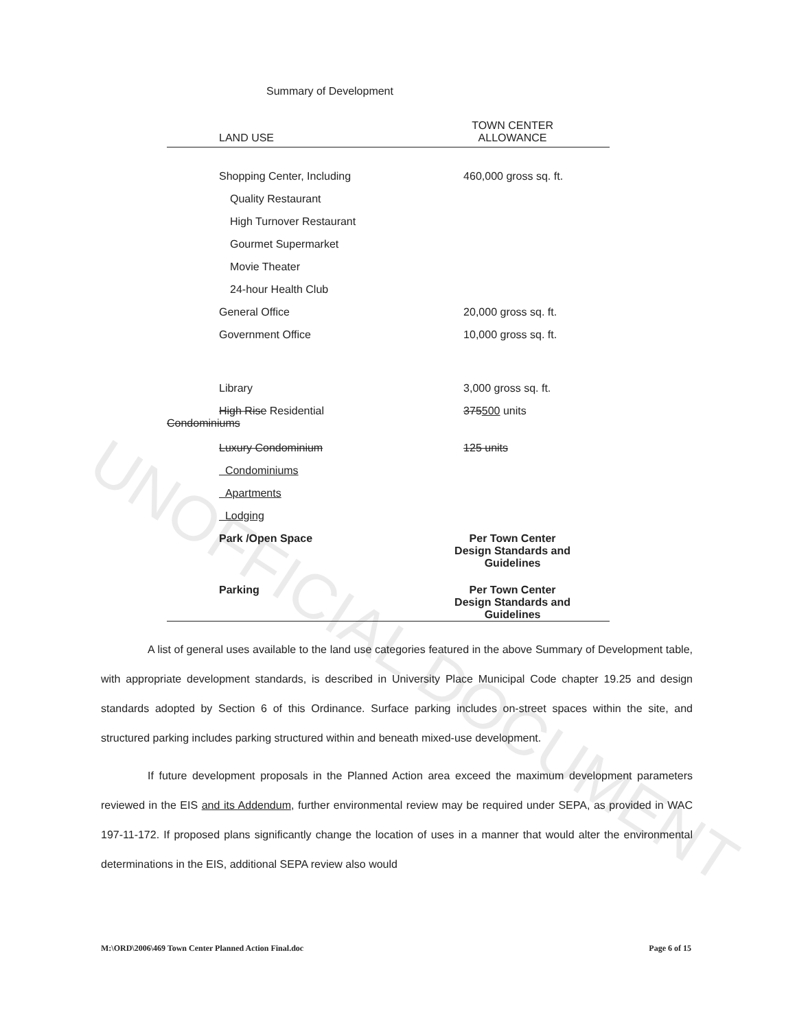UNOFFICIAL DOCUMENT
Summary of Development
| LAND USE | TOWN CENTER ALLOWANCE |
| --- | --- |
| Shopping Center, Including | 460,000 gross sq. ft. |
| Quality Restaurant | |
| High Turnover Restaurant | |
| Gourmet Supermarket | |
| Movie Theater | |
| 24-hour Health Club | |
| General Office | 20,000 gross sq. ft. |
| Government Office | 10,000 gross sq. ft. |
| Library | 3,000 gross sq. ft. |
| High Rise Residential Condominiums | 375 500 units |
| Luxury Condominium | 125 units |
| Condominiums | |
| Apartments | |
| Lodging | |
| Park /Open Space | Per Town Center Design Standards and Guidelines |
| Parking | Per Town Center Design Standards and Guidelines |
A list of general uses available to the land use categories featured in the above Summary of Development table, with appropriate development standards, is described in University Place Municipal Code chapter 19.25 and design standards adopted by Section 6 of this Ordinance. Surface parking includes on-street spaces within the site, and structured parking includes parking structured within and beneath mixed-use development.
If future development proposals in the Planned Action area exceed the maximum development parameters reviewed in the EIS and its Addendum, further environmental review may be required under SEPA, as provided in WAC 197-11-172. If proposed plans significantly change the location of uses in a manner that would alter the environmental determinations in the EIS, additional SEPA review also would
M:\ORD\2006\469 Town Center Planned Action Final.doc Page 6 of 15